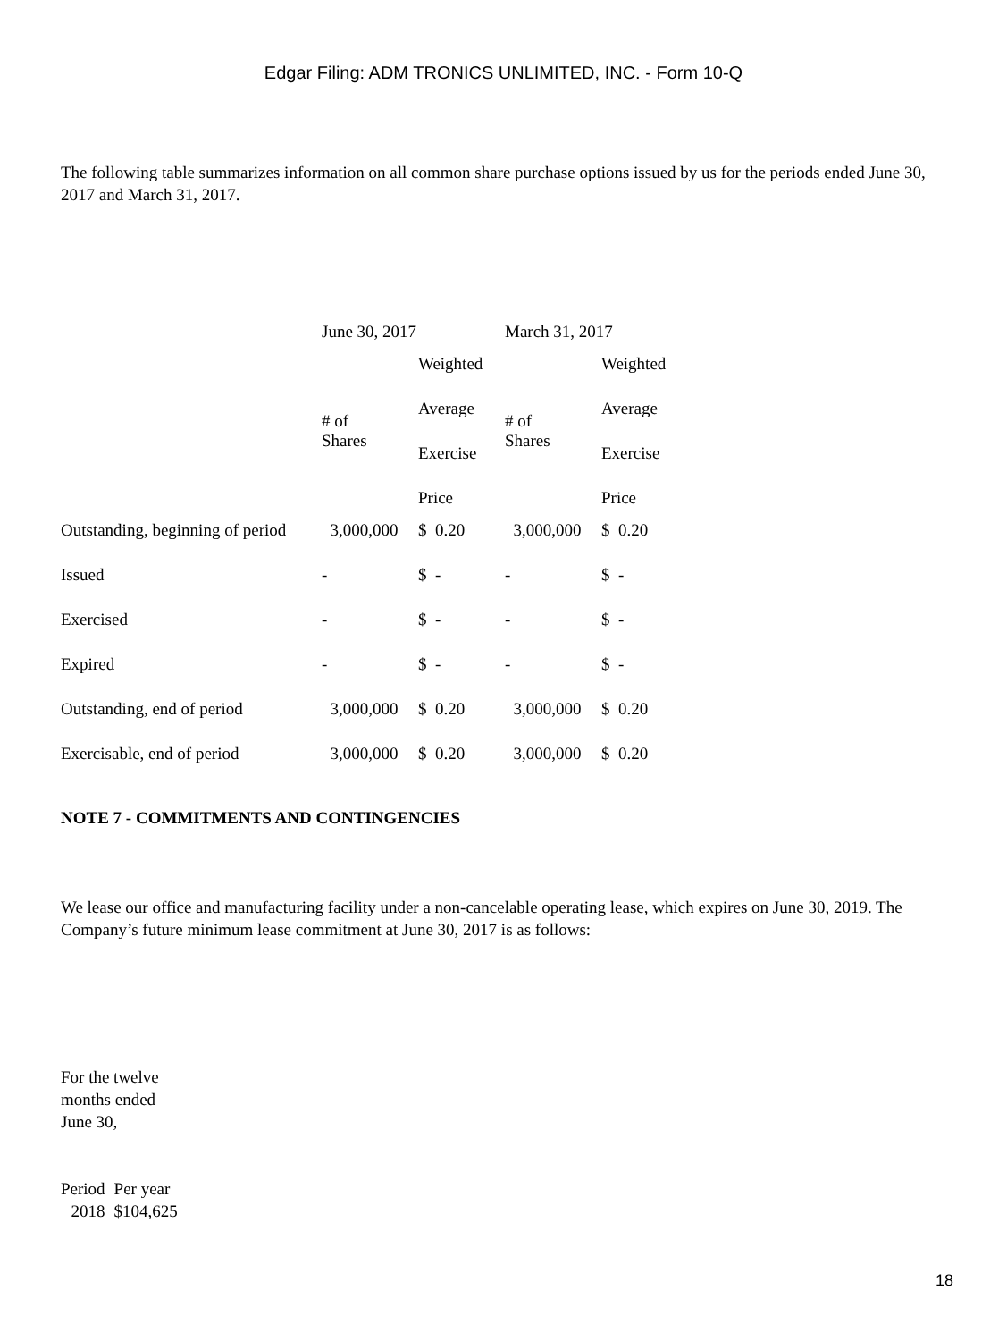Edgar Filing: ADM TRONICS UNLIMITED, INC. - Form 10-Q
The following table summarizes information on all common share purchase options issued by us for the periods ended June 30, 2017 and March 31, 2017.
| | June 30, 2017 | | March 31, 2017 | |
| --- | --- | --- | --- | --- |
| | # of Shares | Weighted Average Exercise Price | # of Shares | Weighted Average Exercise Price |
| Outstanding, beginning of period | 3,000,000 | $ 0.20 | 3,000,000 | $ 0.20 |
| Issued | - | $ - | - | $ - |
| Exercised | - | $ - | - | $ - |
| Expired | - | $ - | - | $ - |
| Outstanding, end of period | 3,000,000 | $ 0.20 | 3,000,000 | $ 0.20 |
| Exercisable, end of period | 3,000,000 | $ 0.20 | 3,000,000 | $ 0.20 |
NOTE 7 - COMMITMENTS AND CONTINGENCIES
We lease our office and manufacturing facility under a non-cancelable operating lease, which expires on June 30, 2019. The Company’s future minimum lease commitment at June 30, 2017 is as follows:
For the twelve
months ended
June 30,
| Period | Per year |
| --- | --- |
| 2018 | $104,625 |
18